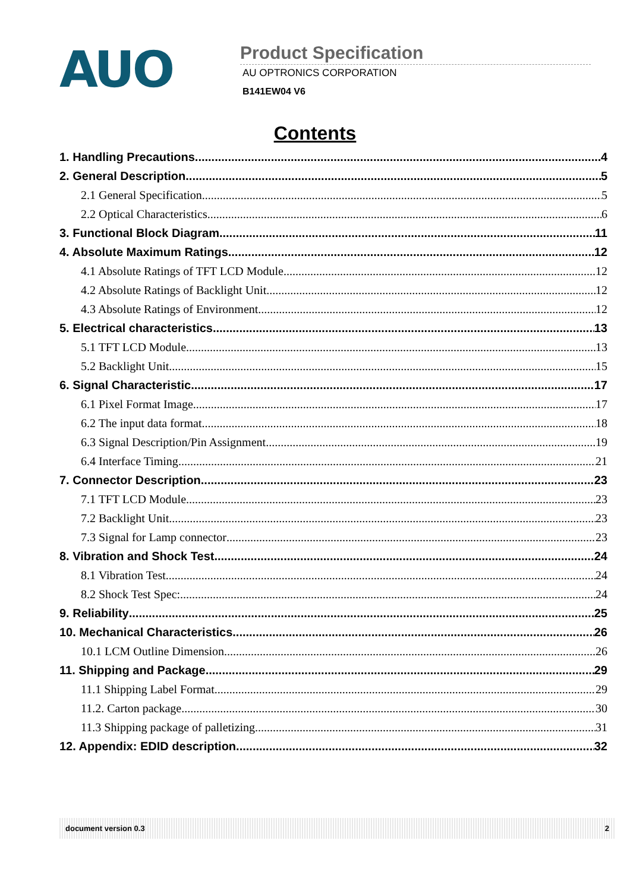AUO
Product Specification
AU OPTRONICS CORPORATION
B141EW04 V6
Contents
1. Handling Precautions 4
2. General Description 5
2.1 General Specification 5
2.2 Optical Characteristics 6
3. Functional Block Diagram 11
4. Absolute Maximum Ratings 12
4.1 Absolute Ratings of TFT LCD Module 12
4.2 Absolute Ratings of Backlight Unit 12
4.3 Absolute Ratings of Environment 12
5. Electrical characteristics 13
5.1 TFT LCD Module 13
5.2 Backlight Unit 15
6. Signal Characteristic 17
6.1 Pixel Format Image 17
6.2 The input data format 18
6.3 Signal Description/Pin Assignment 19
6.4 Interface Timing 21
7. Connector Description 23
7.1 TFT LCD Module 23
7.2 Backlight Unit 23
7.3 Signal for Lamp connector 23
8. Vibration and Shock Test 24
8.1 Vibration Test 24
8.2 Shock Test Spec: 24
9. Reliability 25
10. Mechanical Characteristics 26
10.1 LCM Outline Dimension 26
11. Shipping and Package 29
11.1 Shipping Label Format 29
11.2. Carton package 30
11.3 Shipping package of palletizing 31
12. Appendix: EDID description 32
document version 0.3 2